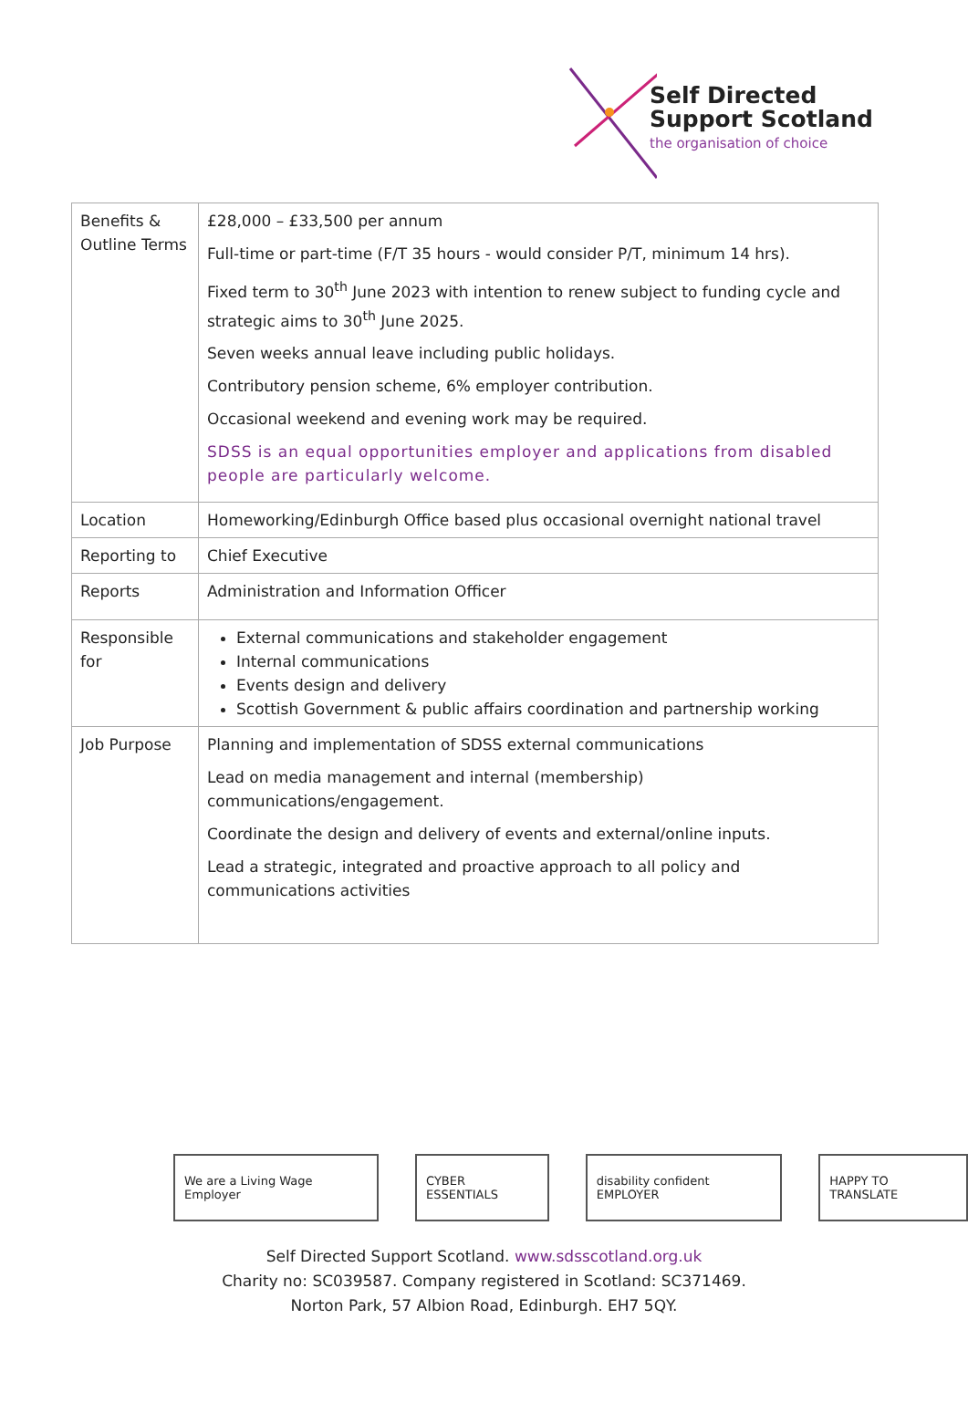Self Directed
Support Scotland
the organisation of choice
| Benefits & Outline Terms | £28,000 – £33,500 per annum Full-time or part-time (F/T 35 hours - would consider P/T, minimum 14 hrs). Fixed term to 30<sup>th</sup> June 2023 with intention to renew subject to funding cycle and strategic aims to 30<sup>th</sup> June 2025. Seven weeks annual leave including public holidays. Contributory pension scheme, 6% employer contribution. Occasional weekend and evening work may be required. SDSS is an equal opportunities employer and applications from disabled people are particularly welcome. |
| Location | Homeworking/Edinburgh Office based plus occasional overnight national travel |
| Reporting to | Chief Executive |
| Reports | Administration and Information Officer |
| Responsible for | External communications and stakeholder engagement Internal communications Events design and delivery Scottish Government & public affairs coordination and partnership working |
| Job Purpose | Planning and implementation of SDSS external communications Lead on media management and internal (membership) communications/engagement. Coordinate the design and delivery of events and external/online inputs. Lead a strategic, integrated and proactive approach to all policy and communications activities |
We are a Living Wage Employer CYBER ESSENTIALS disability confident EMPLOYER HAPPY TO TRANSLATE
Self Directed Support Scotland. www.sdsscotland.org.uk
Charity no: SC039587. Company registered in Scotland: SC371469.
Norton Park, 57 Albion Road, Edinburgh. EH7 5QY.